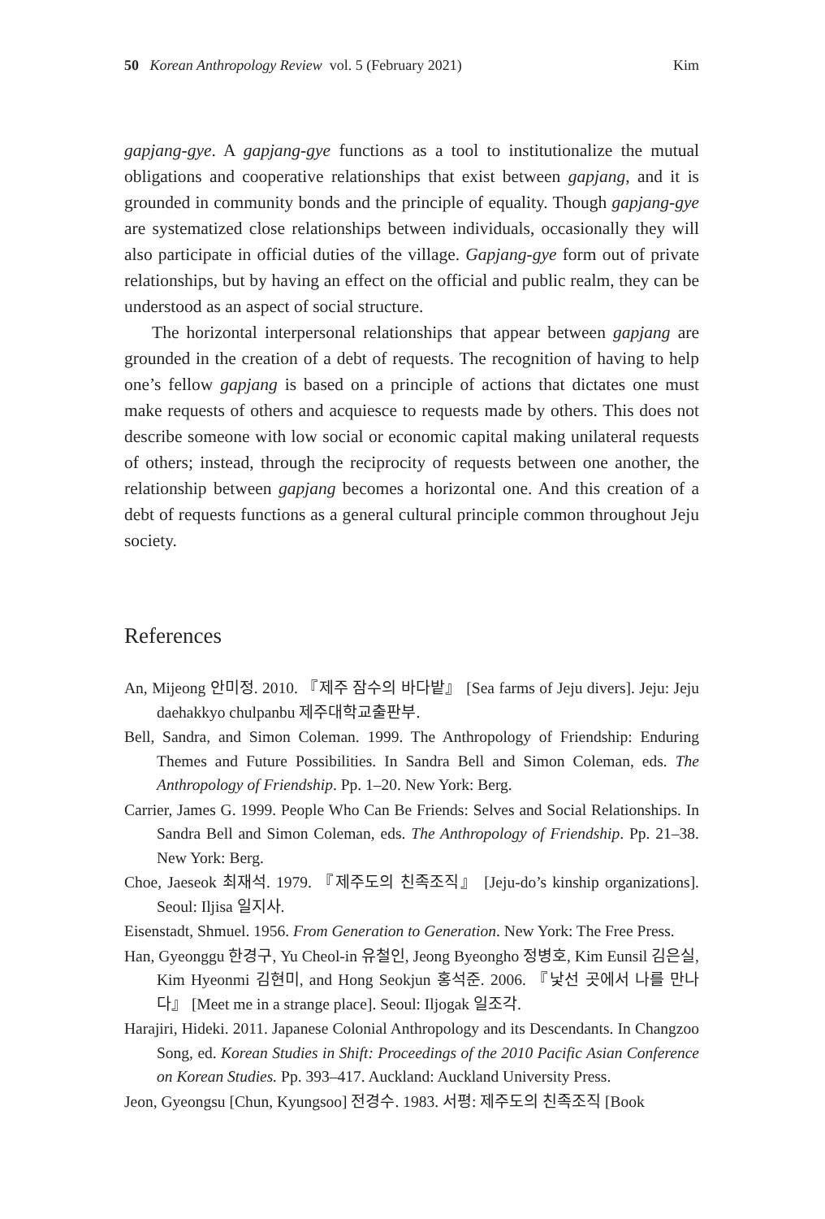50 Korean Anthropology Review vol. 5 (February 2021) Kim
gapjang-gye. A gapjang-gye functions as a tool to institutionalize the mutual obligations and cooperative relationships that exist between gapjang, and it is grounded in community bonds and the principle of equality. Though gapjang-gye are systematized close relationships between individuals, occasionally they will also participate in official duties of the village. Gapjang-gye form out of private relationships, but by having an effect on the official and public realm, they can be understood as an aspect of social structure.
The horizontal interpersonal relationships that appear between gapjang are grounded in the creation of a debt of requests. The recognition of having to help one’s fellow gapjang is based on a principle of actions that dictates one must make requests of others and acquiesce to requests made by others. This does not describe someone with low social or economic capital making unilateral requests of others; instead, through the reciprocity of requests between one another, the relationship between gapjang becomes a horizontal one. And this creation of a debt of requests functions as a general cultural principle common throughout Jeju society.
References
An, Mijeong 안미정. 2010. 『제주 잠수의 바다밭』 [Sea farms of Jeju divers]. Jeju: Jeju daehakkyo chulpanbu 제주대학교출판부.
Bell, Sandra, and Simon Coleman. 1999. The Anthropology of Friendship: Enduring Themes and Future Possibilities. In Sandra Bell and Simon Coleman, eds. The Anthropology of Friendship. Pp. 1–20. New York: Berg.
Carrier, James G. 1999. People Who Can Be Friends: Selves and Social Relationships. In Sandra Bell and Simon Coleman, eds. The Anthropology of Friendship. Pp. 21–38. New York: Berg.
Choe, Jaeseok 최재석. 1979. 『제주도의 친족조직』 [Jeju-do’s kinship organizations]. Seoul: Iljisa 일지사.
Eisenstadt, Shmuel. 1956. From Generation to Generation. New York: The Free Press.
Han, Gyeonggu 한경구, Yu Cheol-in 유철인, Jeong Byeongho 정병호, Kim Eunsil 김은실, Kim Hyeonmi 김현미, and Hong Seokjun 홍석준. 2006. 『낯선 곳에서 나를 만나다』 [Meet me in a strange place]. Seoul: Iljogak 일조각.
Harajiri, Hideki. 2011. Japanese Colonial Anthropology and its Descendants. In Changzoo Song, ed. Korean Studies in Shift: Proceedings of the 2010 Pacific Asian Conference on Korean Studies. Pp. 393–417. Auckland: Auckland University Press.
Jeon, Gyeongsu [Chun, Kyungsoo] 전경수. 1983. 서평: 제주도의 친족조직 [Book